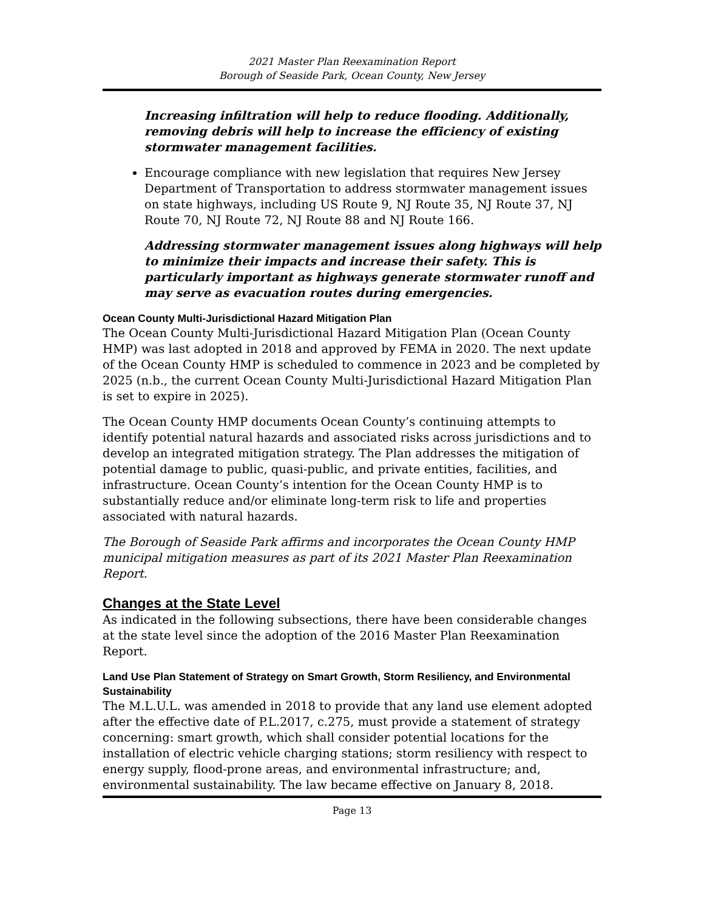2021 Master Plan Reexamination Report
Borough of Seaside Park, Ocean County, New Jersey
Increasing infiltration will help to reduce flooding. Additionally, removing debris will help to increase the efficiency of existing stormwater management facilities.
Encourage compliance with new legislation that requires New Jersey Department of Transportation to address stormwater management issues on state highways, including US Route 9, NJ Route 35, NJ Route 37, NJ Route 70, NJ Route 72, NJ Route 88 and NJ Route 166.
Addressing stormwater management issues along highways will help to minimize their impacts and increase their safety. This is particularly important as highways generate stormwater runoff and may serve as evacuation routes during emergencies.
Ocean County Multi-Jurisdictional Hazard Mitigation Plan
The Ocean County Multi-Jurisdictional Hazard Mitigation Plan (Ocean County HMP) was last adopted in 2018 and approved by FEMA in 2020. The next update of the Ocean County HMP is scheduled to commence in 2023 and be completed by 2025 (n.b., the current Ocean County Multi-Jurisdictional Hazard Mitigation Plan is set to expire in 2025).
The Ocean County HMP documents Ocean County’s continuing attempts to identify potential natural hazards and associated risks across jurisdictions and to develop an integrated mitigation strategy. The Plan addresses the mitigation of potential damage to public, quasi-public, and private entities, facilities, and infrastructure. Ocean County’s intention for the Ocean County HMP is to substantially reduce and/or eliminate long-term risk to life and properties associated with natural hazards.
The Borough of Seaside Park affirms and incorporates the Ocean County HMP municipal mitigation measures as part of its 2021 Master Plan Reexamination Report.
Changes at the State Level
As indicated in the following subsections, there have been considerable changes at the state level since the adoption of the 2016 Master Plan Reexamination Report.
Land Use Plan Statement of Strategy on Smart Growth, Storm Resiliency, and Environmental Sustainability
The M.L.U.L. was amended in 2018 to provide that any land use element adopted after the effective date of P.L.2017, c.275, must provide a statement of strategy concerning: smart growth, which shall consider potential locations for the installation of electric vehicle charging stations; storm resiliency with respect to energy supply, flood-prone areas, and environmental infrastructure; and, environmental sustainability. The law became effective on January 8, 2018.
Page 13